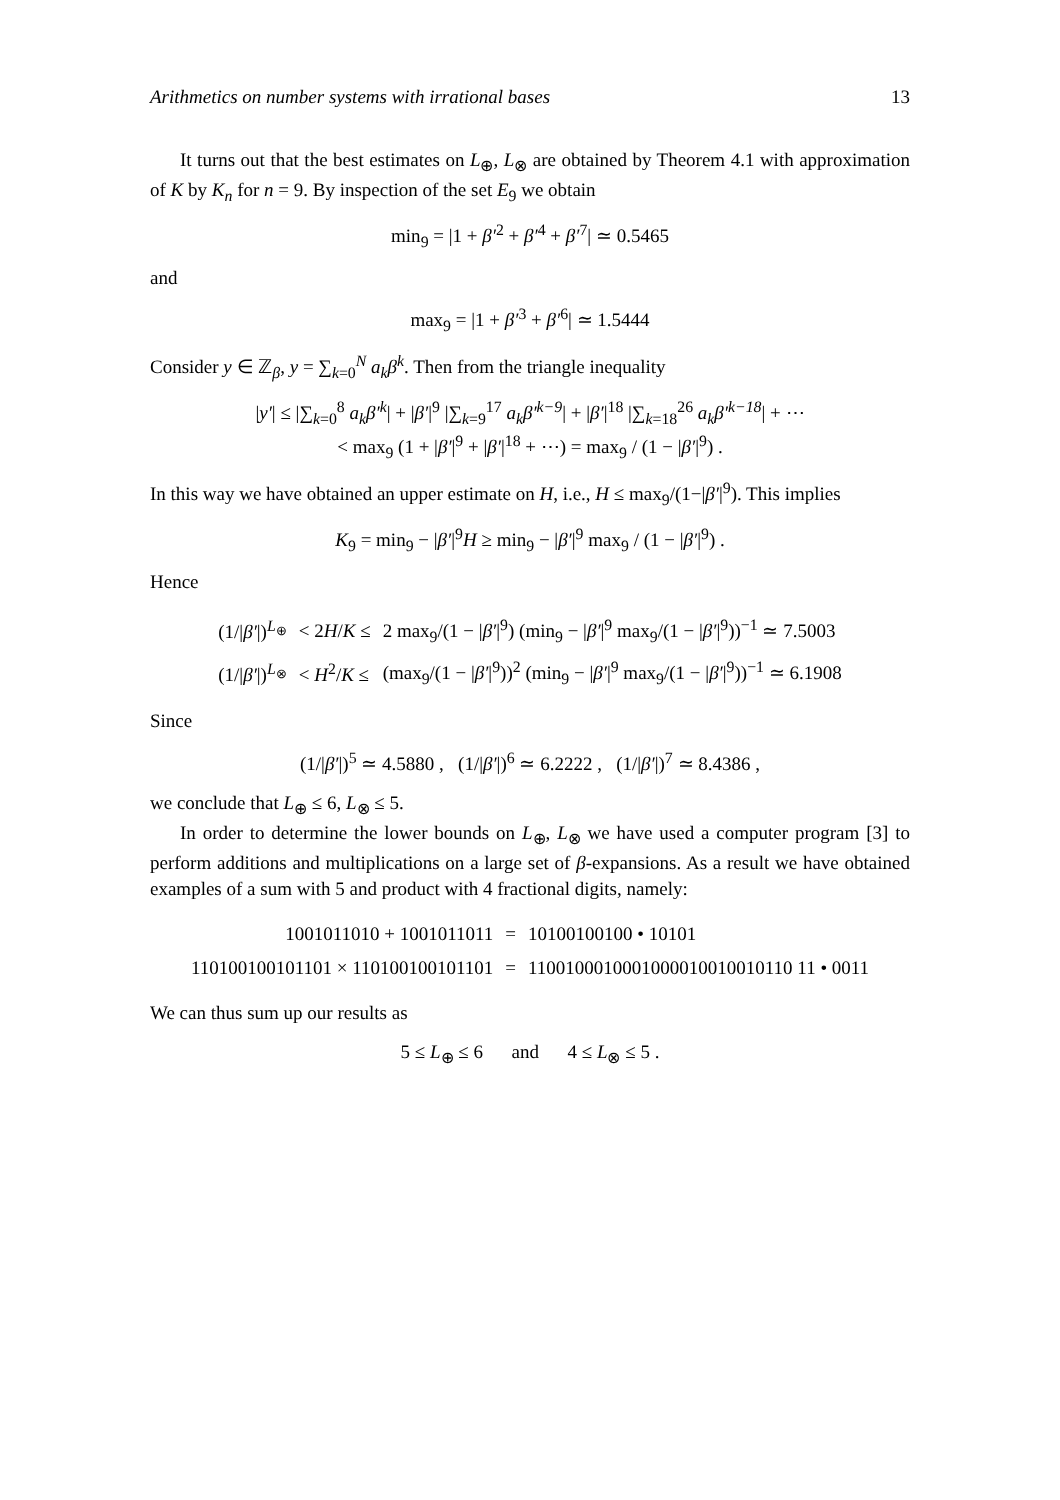Arithmetics on number systems with irrational bases 13
It turns out that the best estimates on L<sub>⊕</sub>, L<sub>⊗</sub> are obtained by Theorem 4.1 with approximation of K by K<sub>n</sub> for n = 9. By inspection of the set E<sub>9</sub> we obtain
min<sub>9</sub> = |1 + β′<sup>2</sup> + β′<sup>4</sup> + β′<sup>7</sup>| ≃ 0.5465
and
max<sub>9</sub> = |1 + β′<sup>3</sup> + β′<sup>6</sup>| ≃ 1.5444
Consider y ∈ ℤ<sub>β</sub>, y = ∑<sub>k=0</sub><sup>N</sup> a<sub>k</sub>β<sup>k</sup>. Then from the triangle inequality
|y′| ≤ |∑<sub>k=0</sub><sup>8</sup> a<sub>k</sub>β′<sup>k</sup>| + |β′|<sup>9</sup> |∑<sub>k=9</sub><sup>17</sup> a<sub>k</sub>β′<sup>k−9</sup>| + |β′|<sup>18</sup> |∑<sub>k=18</sub><sup>26</sup> a<sub>k</sub>β′<sup>k−18</sup>| + ⋯
< max<sub>9</sub> (1 + |β′|<sup>9</sup> + |β′|<sup>18</sup> + ⋯) = max<sub>9</sub> / (1 − |β′|<sup>9</sup>) .
In this way we have obtained an upper estimate on H, i.e., H ≤ max<sub>9</sub>/(1−|β′|<sup>9</sup>). This implies
K<sub>9</sub> = min<sub>9</sub> − |β′|<sup>9</sup>H ≥ min<sub>9</sub> − |β′|<sup>9</sup> max<sub>9</sub> / (1 − |β′|<sup>9</sup>) .
Hence
| (1// β′ /)<sup>L<sub>⊕</sub></sup> | < 2 H / K ≤ | 2 max<sub>9</sub>/(1 − / β′ /<sup>9</sup>) (min<sub>9</sub> − / β′ /<sup>9</sup> max<sub>9</sub>/(1 − / β′ /<sup>9</sup>))<sup>−1</sup> ≃ 7.5003 |
| (1// β′ /)<sup>L<sub>⊗</sub></sup> | < H<sup>2</sup>/ K ≤ | (max<sub>9</sub>/(1 − / β′ /<sup>9</sup>))<sup>2</sup> (min<sub>9</sub> − / β′ /<sup>9</sup> max<sub>9</sub>/(1 − / β′ /<sup>9</sup>))<sup>−1</sup> ≃ 6.1908 |
Since
(1/|β′|)<sup>5</sup> ≃ 4.5880 , (1/|β′|)<sup>6</sup> ≃ 6.2222 , (1/|β′|)<sup>7</sup> ≃ 8.4386 ,
we conclude that L<sub>⊕</sub> ≤ 6, L<sub>⊗</sub> ≤ 5.
In order to determine the lower bounds on L<sub>⊕</sub>, L<sub>⊗</sub> we have used a computer program [3] to perform additions and multiplications on a large set of β-expansions. As a result we have obtained examples of a sum with 5 and product with 4 fractional digits, namely:
| 1001011010 + 1001011011 | = | 10100100100 • 10101 |
| 110100100101101 × 110100100101101 | = | 1100100010001000010010010110 11 • 0011 |
We can thus sum up our results as
5 ≤ L<sub>⊕</sub> ≤ 6 and 4 ≤ L<sub>⊗</sub> ≤ 5 .